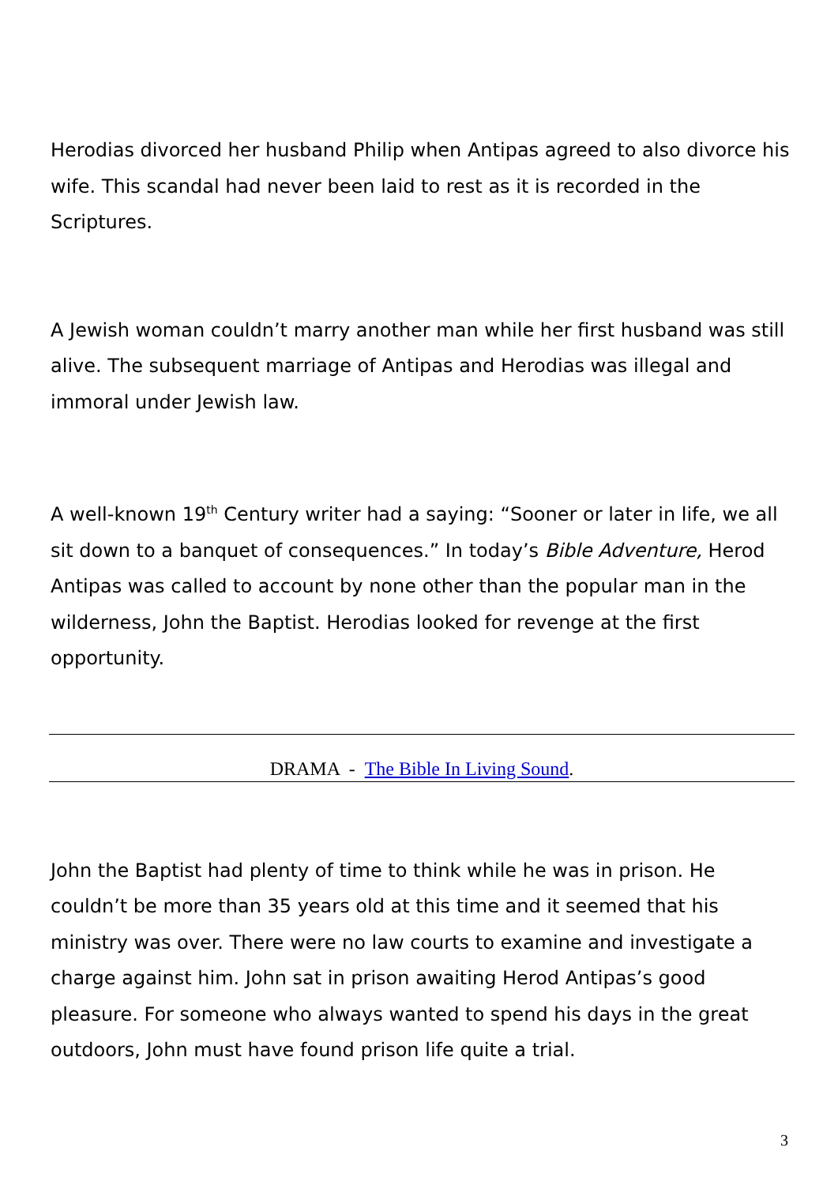Herodias divorced her husband Philip when Antipas agreed to also divorce his wife. This scandal had never been laid to rest as it is recorded in the Scriptures.
A Jewish woman couldn’t marry another man while her first husband was still alive. The subsequent marriage of Antipas and Herodias was illegal and immoral under Jewish law.
A well-known 19<sup>th</sup> Century writer had a saying: “Sooner or later in life, we all sit down to a banquet of consequences.” In today’s Bible Adventure, Herod Antipas was called to account by none other than the popular man in the wilderness, John the Baptist. Herodias looked for revenge at the first opportunity.
DRAMA - The Bible In Living Sound.
John the Baptist had plenty of time to think while he was in prison. He couldn’t be more than 35 years old at this time and it seemed that his ministry was over. There were no law courts to examine and investigate a charge against him. John sat in prison awaiting Herod Antipas’s good pleasure. For someone who always wanted to spend his days in the great outdoors, John must have found prison life quite a trial.
3